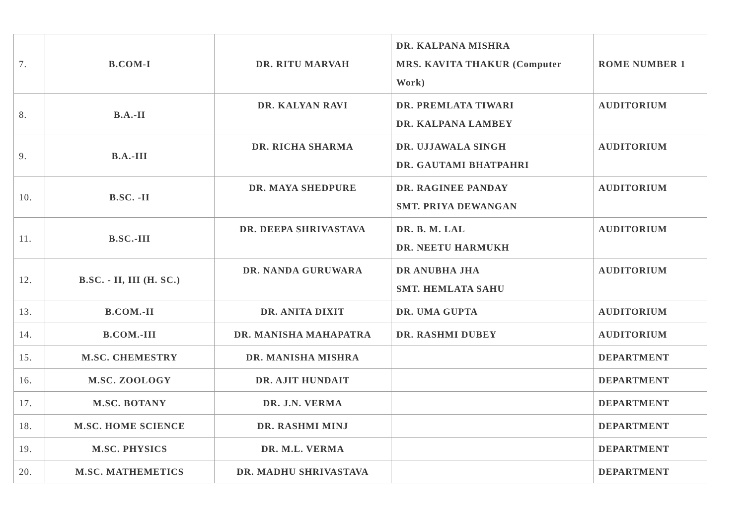| 7. | B.COM-I | DR. RITU MARVAH | DR. KALPANA MISHRA MRS. KAVITA THAKUR (Computer Work) | ROME NUMBER 1 |
| 8. | B.A.-II | DR. KALYAN RAVI | DR. PREMLATA TIWARI DR. KALPANA LAMBEY | AUDITORIUM |
| 9. | B.A.-III | DR. RICHA SHARMA | DR. UJJAWALA SINGH DR. GAUTAMI BHATPAHRI | AUDITORIUM |
| 10. | B.SC. -II | DR. MAYA SHEDPURE | DR. RAGINEE PANDAY SMT. PRIYA DEWANGAN | AUDITORIUM |
| 11. | B.SC.-III | DR. DEEPA SHRIVASTAVA | DR. B. M. LAL DR. NEETU HARMUKH | AUDITORIUM |
| 12. | B.SC. - II, III (H. SC.) | DR. NANDA GURUWARA | DR ANUBHA JHA SMT. HEMLATA SAHU | AUDITORIUM |
| 13. | B.COM.-II | DR. ANITA DIXIT | DR. UMA GUPTA | AUDITORIUM |
| 14. | B.COM.-III | DR. MANISHA MAHAPATRA | DR. RASHMI DUBEY | AUDITORIUM |
| 15. | M.SC. CHEMESTRY | DR. MANISHA MISHRA | | DEPARTMENT |
| 16. | M.SC. ZOOLOGY | DR. AJIT HUNDAIT | | DEPARTMENT |
| 17. | M.SC. BOTANY | DR. J.N. VERMA | | DEPARTMENT |
| 18. | M.SC. HOME SCIENCE | DR. RASHMI MINJ | | DEPARTMENT |
| 19. | M.SC. PHYSICS | DR. M.L. VERMA | | DEPARTMENT |
| 20. | M.SC. MATHEMETICS | DR. MADHU SHRIVASTAVA | | DEPARTMENT |